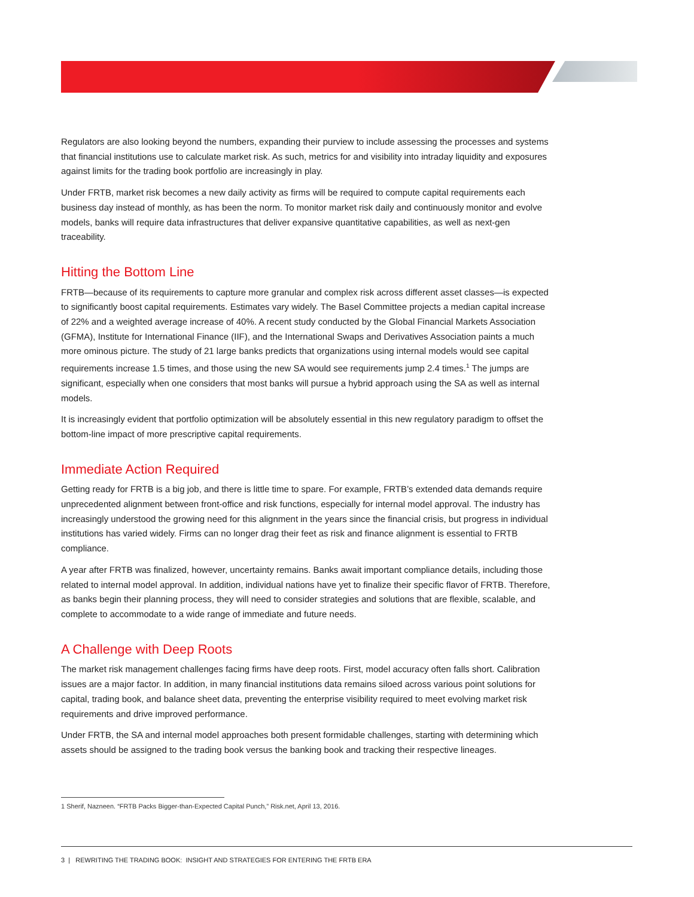Regulators are also looking beyond the numbers, expanding their purview to include assessing the processes and systems that financial institutions use to calculate market risk. As such, metrics for and visibility into intraday liquidity and exposures against limits for the trading book portfolio are increasingly in play.
Under FRTB, market risk becomes a new daily activity as firms will be required to compute capital requirements each business day instead of monthly, as has been the norm. To monitor market risk daily and continuously monitor and evolve models, banks will require data infrastructures that deliver expansive quantitative capabilities, as well as next-gen traceability.
Hitting the Bottom Line
FRTB—because of its requirements to capture more granular and complex risk across different asset classes—is expected to significantly boost capital requirements. Estimates vary widely. The Basel Committee projects a median capital increase of 22% and a weighted average increase of 40%. A recent study conducted by the Global Financial Markets Association (GFMA), Institute for International Finance (IIF), and the International Swaps and Derivatives Association paints a much more ominous picture. The study of 21 large banks predicts that organizations using internal models would see capital requirements increase 1.5 times, and those using the new SA would see requirements jump 2.4 times.<sup>1</sup> The jumps are significant, especially when one considers that most banks will pursue a hybrid approach using the SA as well as internal models.
It is increasingly evident that portfolio optimization will be absolutely essential in this new regulatory paradigm to offset the bottom-line impact of more prescriptive capital requirements.
Immediate Action Required
Getting ready for FRTB is a big job, and there is little time to spare. For example, FRTB’s extended data demands require unprecedented alignment between front-office and risk functions, especially for internal model approval. The industry has increasingly understood the growing need for this alignment in the years since the financial crisis, but progress in individual institutions has varied widely. Firms can no longer drag their feet as risk and finance alignment is essential to FRTB compliance.
A year after FRTB was finalized, however, uncertainty remains. Banks await important compliance details, including those related to internal model approval. In addition, individual nations have yet to finalize their specific flavor of FRTB. Therefore, as banks begin their planning process, they will need to consider strategies and solutions that are flexible, scalable, and complete to accommodate to a wide range of immediate and future needs.
A Challenge with Deep Roots
The market risk management challenges facing firms have deep roots. First, model accuracy often falls short. Calibration issues are a major factor. In addition, in many financial institutions data remains siloed across various point solutions for capital, trading book, and balance sheet data, preventing the enterprise visibility required to meet evolving market risk requirements and drive improved performance.
Under FRTB, the SA and internal model approaches both present formidable challenges, starting with determining which assets should be assigned to the trading book versus the banking book and tracking their respective lineages.
1 Sherif, Nazneen. “FRTB Packs Bigger-than-Expected Capital Punch,” Risk.net, April 13, 2016.
3 | REWRITING THE TRADING BOOK: INSIGHT AND STRATEGIES FOR ENTERING THE FRTB ERA